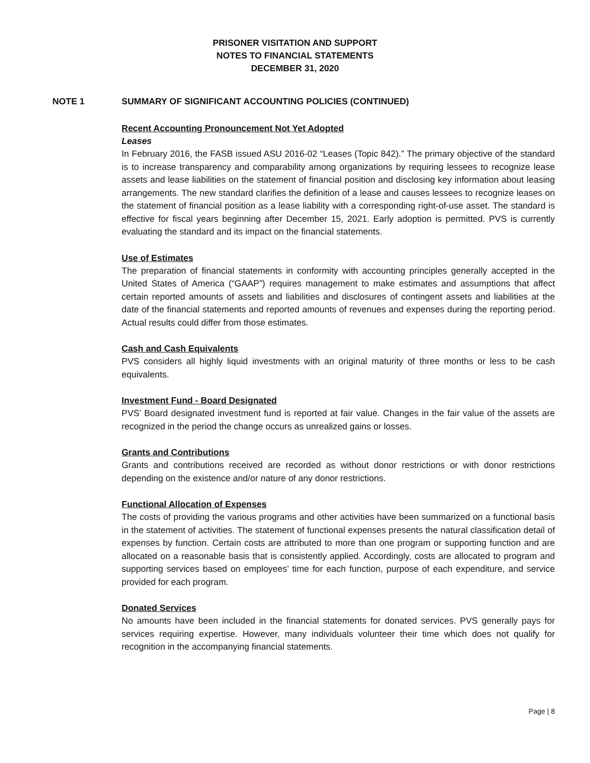PRISONER VISITATION AND SUPPORT
NOTES TO FINANCIAL STATEMENTS
DECEMBER 31, 2020
NOTE 1 SUMMARY OF SIGNIFICANT ACCOUNTING POLICIES (CONTINUED)
Recent Accounting Pronouncement Not Yet Adopted
Leases
In February 2016, the FASB issued ASU 2016-02 “Leases (Topic 842).” The primary objective of the standard is to increase transparency and comparability among organizations by requiring lessees to recognize lease assets and lease liabilities on the statement of financial position and disclosing key information about leasing arrangements. The new standard clarifies the definition of a lease and causes lessees to recognize leases on the statement of financial position as a lease liability with a corresponding right-of-use asset. The standard is effective for fiscal years beginning after December 15, 2021. Early adoption is permitted. PVS is currently evaluating the standard and its impact on the financial statements.
Use of Estimates
The preparation of financial statements in conformity with accounting principles generally accepted in the United States of America (“GAAP”) requires management to make estimates and assumptions that affect certain reported amounts of assets and liabilities and disclosures of contingent assets and liabilities at the date of the financial statements and reported amounts of revenues and expenses during the reporting period. Actual results could differ from those estimates.
Cash and Cash Equivalents
PVS considers all highly liquid investments with an original maturity of three months or less to be cash equivalents.
Investment Fund - Board Designated
PVS’ Board designated investment fund is reported at fair value. Changes in the fair value of the assets are recognized in the period the change occurs as unrealized gains or losses.
Grants and Contributions
Grants and contributions received are recorded as without donor restrictions or with donor restrictions depending on the existence and/or nature of any donor restrictions.
Functional Allocation of Expenses
The costs of providing the various programs and other activities have been summarized on a functional basis in the statement of activities. The statement of functional expenses presents the natural classification detail of expenses by function. Certain costs are attributed to more than one program or supporting function and are allocated on a reasonable basis that is consistently applied. Accordingly, costs are allocated to program and supporting services based on employees’ time for each function, purpose of each expenditure, and service provided for each program.
Donated Services
No amounts have been included in the financial statements for donated services. PVS generally pays for services requiring expertise. However, many individuals volunteer their time which does not qualify for recognition in the accompanying financial statements.
Page | 8